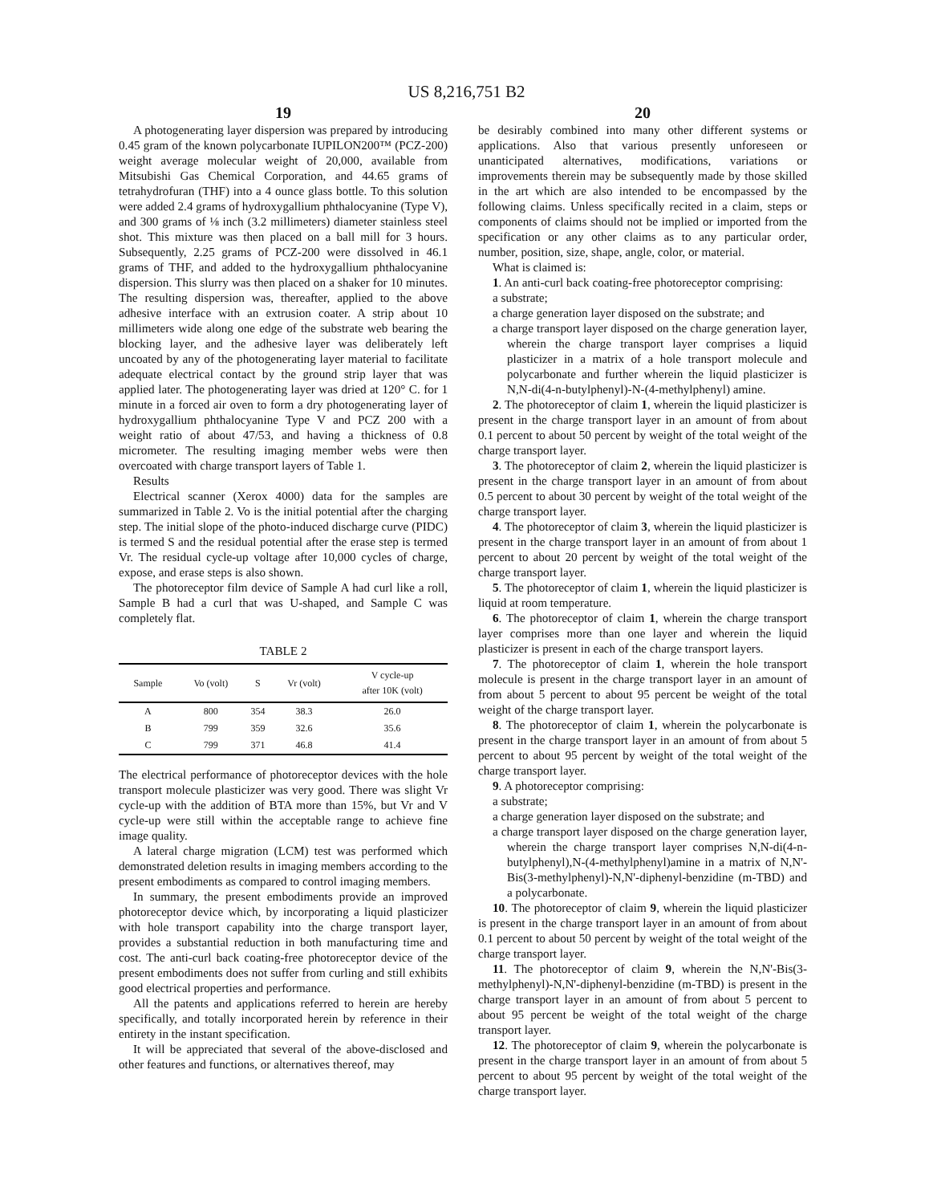US 8,216,751 B2
19
A photogenerating layer dispersion was prepared by introducing 0.45 gram of the known polycarbonate IUPILON200™ (PCZ-200) weight average molecular weight of 20,000, available from Mitsubishi Gas Chemical Corporation, and 44.65 grams of tetrahydrofuran (THF) into a 4 ounce glass bottle. To this solution were added 2.4 grams of hydroxygallium phthalocyanine (Type V), and 300 grams of ⅛ inch (3.2 millimeters) diameter stainless steel shot. This mixture was then placed on a ball mill for 3 hours. Subsequently, 2.25 grams of PCZ-200 were dissolved in 46.1 grams of THF, and added to the hydroxygallium phthalocyanine dispersion. This slurry was then placed on a shaker for 10 minutes. The resulting dispersion was, thereafter, applied to the above adhesive interface with an extrusion coater. A strip about 10 millimeters wide along one edge of the substrate web bearing the blocking layer, and the adhesive layer was deliberately left uncoated by any of the photogenerating layer material to facilitate adequate electrical contact by the ground strip layer that was applied later. The photogenerating layer was dried at 120° C. for 1 minute in a forced air oven to form a dry photogenerating layer of hydroxygallium phthalocyanine Type V and PCZ 200 with a weight ratio of about 47/53, and having a thickness of 0.8 micrometer. The resulting imaging member webs were then overcoated with charge transport layers of Table 1.
Results
Electrical scanner (Xerox 4000) data for the samples are summarized in Table 2. Vo is the initial potential after the charging step. The initial slope of the photo-induced discharge curve (PIDC) is termed S and the residual potential after the erase step is termed Vr. The residual cycle-up voltage after 10,000 cycles of charge, expose, and erase steps is also shown.
The photoreceptor film device of Sample A had curl like a roll, Sample B had a curl that was U-shaped, and Sample C was completely flat.
TABLE 2
| Sample | Vo (volt) | S | Vr (volt) | V cycle-up after 10K (volt) |
| --- | --- | --- | --- | --- |
| A | 800 | 354 | 38.3 | 26.0 |
| B | 799 | 359 | 32.6 | 35.6 |
| C | 799 | 371 | 46.8 | 41.4 |
The electrical performance of photoreceptor devices with the hole transport molecule plasticizer was very good. There was slight Vr cycle-up with the addition of BTA more than 15%, but Vr and V cycle-up were still within the acceptable range to achieve fine image quality.
A lateral charge migration (LCM) test was performed which demonstrated deletion results in imaging members according to the present embodiments as compared to control imaging members.
In summary, the present embodiments provide an improved photoreceptor device which, by incorporating a liquid plasticizer with hole transport capability into the charge transport layer, provides a substantial reduction in both manufacturing time and cost. The anti-curl back coating-free photoreceptor device of the present embodiments does not suffer from curling and still exhibits good electrical properties and performance.
All the patents and applications referred to herein are hereby specifically, and totally incorporated herein by reference in their entirety in the instant specification.
It will be appreciated that several of the above-disclosed and other features and functions, or alternatives thereof, may
20
be desirably combined into many other different systems or applications. Also that various presently unforeseen or unanticipated alternatives, modifications, variations or improvements therein may be subsequently made by those skilled in the art which are also intended to be encompassed by the following claims. Unless specifically recited in a claim, steps or components of claims should not be implied or imported from the specification or any other claims as to any particular order, number, position, size, shape, angle, color, or material.
What is claimed is:
1. An anti-curl back coating-free photoreceptor comprising:
a substrate;
a charge generation layer disposed on the substrate; and
a charge transport layer disposed on the charge generation layer, wherein the charge transport layer comprises a liquid plasticizer in a matrix of a hole transport molecule and polycarbonate and further wherein the liquid plasticizer is N,N-di(4-n-butylphenyl)-N-(4-methylphenyl) amine.
2. The photoreceptor of claim 1, wherein the liquid plasticizer is present in the charge transport layer in an amount of from about 0.1 percent to about 50 percent by weight of the total weight of the charge transport layer.
3. The photoreceptor of claim 2, wherein the liquid plasticizer is present in the charge transport layer in an amount of from about 0.5 percent to about 30 percent by weight of the total weight of the charge transport layer.
4. The photoreceptor of claim 3, wherein the liquid plasticizer is present in the charge transport layer in an amount of from about 1 percent to about 20 percent by weight of the total weight of the charge transport layer.
5. The photoreceptor of claim 1, wherein the liquid plasticizer is liquid at room temperature.
6. The photoreceptor of claim 1, wherein the charge transport layer comprises more than one layer and wherein the liquid plasticizer is present in each of the charge transport layers.
7. The photoreceptor of claim 1, wherein the hole transport molecule is present in the charge transport layer in an amount of from about 5 percent to about 95 percent be weight of the total weight of the charge transport layer.
8. The photoreceptor of claim 1, wherein the polycarbonate is present in the charge transport layer in an amount of from about 5 percent to about 95 percent by weight of the total weight of the charge transport layer.
9. A photoreceptor comprising:
a substrate;
a charge generation layer disposed on the substrate; and
a charge transport layer disposed on the charge generation layer, wherein the charge transport layer comprises N,N-di(4-n-butylphenyl),N-(4-methylphenyl)amine in a matrix of N,N'-Bis(3-methylphenyl)-N,N'-diphenyl-benzidine (m-TBD) and a polycarbonate.
10. The photoreceptor of claim 9, wherein the liquid plasticizer is present in the charge transport layer in an amount of from about 0.1 percent to about 50 percent by weight of the total weight of the charge transport layer.
11. The photoreceptor of claim 9, wherein the N,N'-Bis(3-methylphenyl)-N,N'-diphenyl-benzidine (m-TBD) is present in the charge transport layer in an amount of from about 5 percent to about 95 percent be weight of the total weight of the charge transport layer.
12. The photoreceptor of claim 9, wherein the polycarbonate is present in the charge transport layer in an amount of from about 5 percent to about 95 percent by weight of the total weight of the charge transport layer.